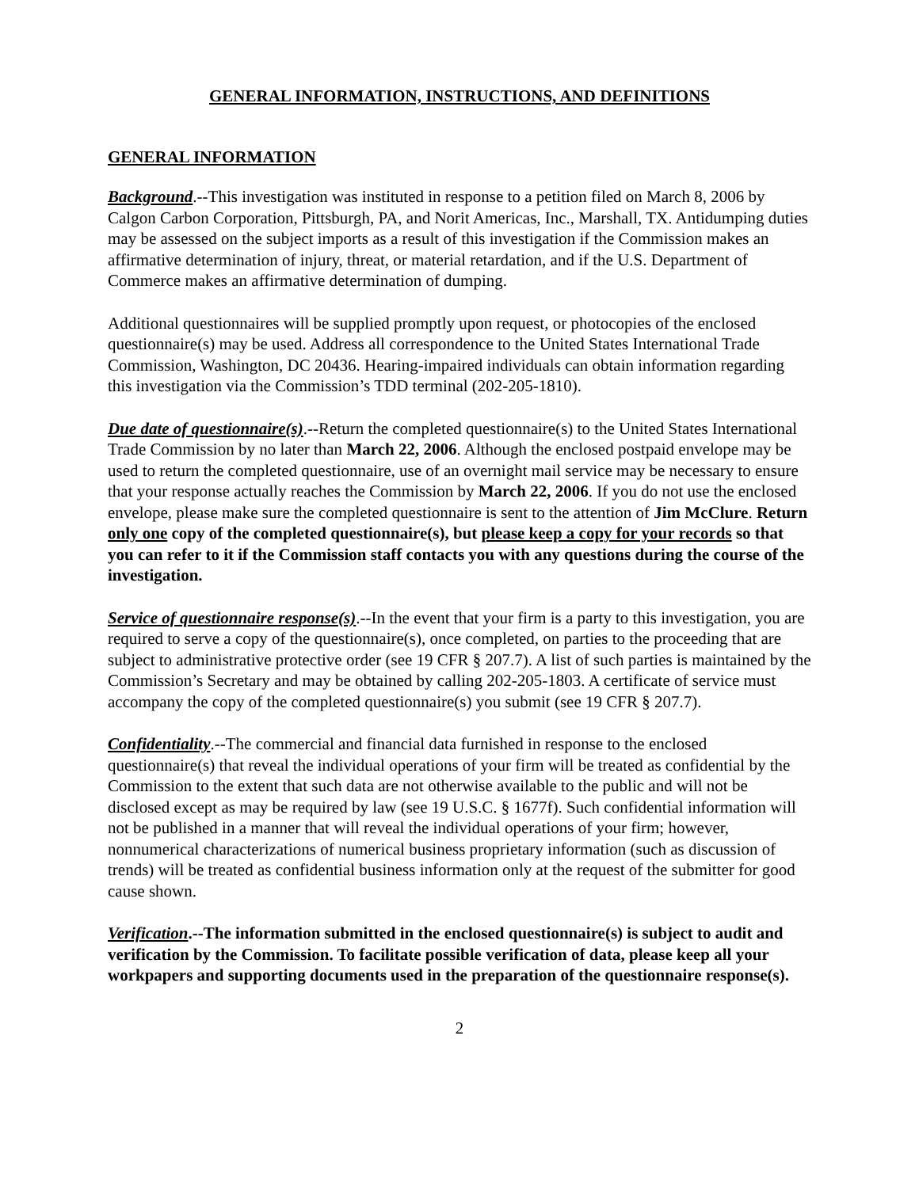GENERAL INFORMATION, INSTRUCTIONS, AND DEFINITIONS
GENERAL INFORMATION
Background.--This investigation was instituted in response to a petition filed on March 8, 2006 by Calgon Carbon Corporation, Pittsburgh, PA, and Norit Americas, Inc., Marshall, TX. Antidumping duties may be assessed on the subject imports as a result of this investigation if the Commission makes an affirmative determination of injury, threat, or material retardation, and if the U.S. Department of Commerce makes an affirmative determination of dumping.
Additional questionnaires will be supplied promptly upon request, or photocopies of the enclosed questionnaire(s) may be used. Address all correspondence to the United States International Trade Commission, Washington, DC 20436. Hearing-impaired individuals can obtain information regarding this investigation via the Commission’s TDD terminal (202-205-1810).
Due date of questionnaire(s).--Return the completed questionnaire(s) to the United States International Trade Commission by no later than March 22, 2006. Although the enclosed postpaid envelope may be used to return the completed questionnaire, use of an overnight mail service may be necessary to ensure that your response actually reaches the Commission by March 22, 2006. If you do not use the enclosed envelope, please make sure the completed questionnaire is sent to the attention of Jim McClure. Return only one copy of the completed questionnaire(s), but please keep a copy for your records so that you can refer to it if the Commission staff contacts you with any questions during the course of the investigation.
Service of questionnaire response(s).--In the event that your firm is a party to this investigation, you are required to serve a copy of the questionnaire(s), once completed, on parties to the proceeding that are subject to administrative protective order (see 19 CFR § 207.7). A list of such parties is maintained by the Commission’s Secretary and may be obtained by calling 202-205-1803. A certificate of service must accompany the copy of the completed questionnaire(s) you submit (see 19 CFR § 207.7).
Confidentiality.--The commercial and financial data furnished in response to the enclosed questionnaire(s) that reveal the individual operations of your firm will be treated as confidential by the Commission to the extent that such data are not otherwise available to the public and will not be disclosed except as may be required by law (see 19 U.S.C. § 1677f). Such confidential information will not be published in a manner that will reveal the individual operations of your firm; however, nonnumerical characterizations of numerical business proprietary information (such as discussion of trends) will be treated as confidential business information only at the request of the submitter for good cause shown.
Verification.--The information submitted in the enclosed questionnaire(s) is subject to audit and verification by the Commission. To facilitate possible verification of data, please keep all your workpapers and supporting documents used in the preparation of the questionnaire response(s).
2